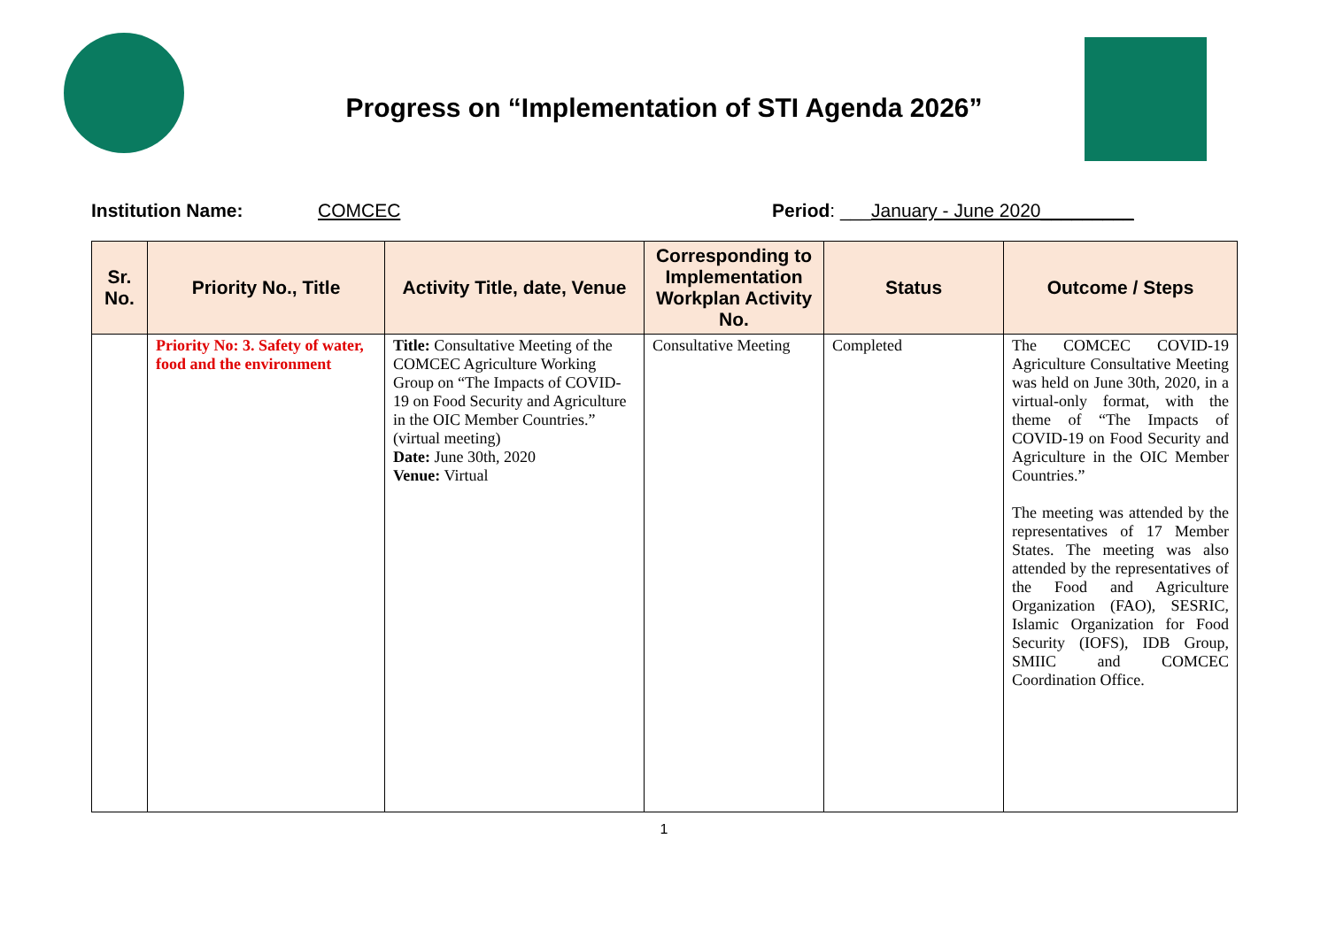Progress on “Implementation of STI Agenda 2026”
Institution Name: COMCEC Period: ___January - June 2020_________
| Sr. No. | Priority No., Title | Activity Title, date, Venue | Corresponding to Implementation Workplan Activity No. | Status | Outcome / Steps |
| --- | --- | --- | --- | --- | --- |
| | Priority No: 3. Safety of water, food and the environment | Title: Consultative Meeting of the COMCEC Agriculture Working Group on “The Impacts of COVID-19 on Food Security and Agriculture in the OIC Member Countries.” (virtual meeting) Date: June 30th, 2020 Venue: Virtual | Consultative Meeting | Completed | The COMCEC COVID-19 Agriculture Consultative Meeting was held on June 30th, 2020, in a virtual-only format, with the theme of “The Impacts of COVID-19 on Food Security and Agriculture in the OIC Member Countries.” The meeting was attended by the representatives of 17 Member States. The meeting was also attended by the representatives of the Food and Agriculture Organization (FAO), SESRIC, Islamic Organization for Food Security (IOFS), IDB Group, SMIIC and COMCEC Coordination Office. |
1